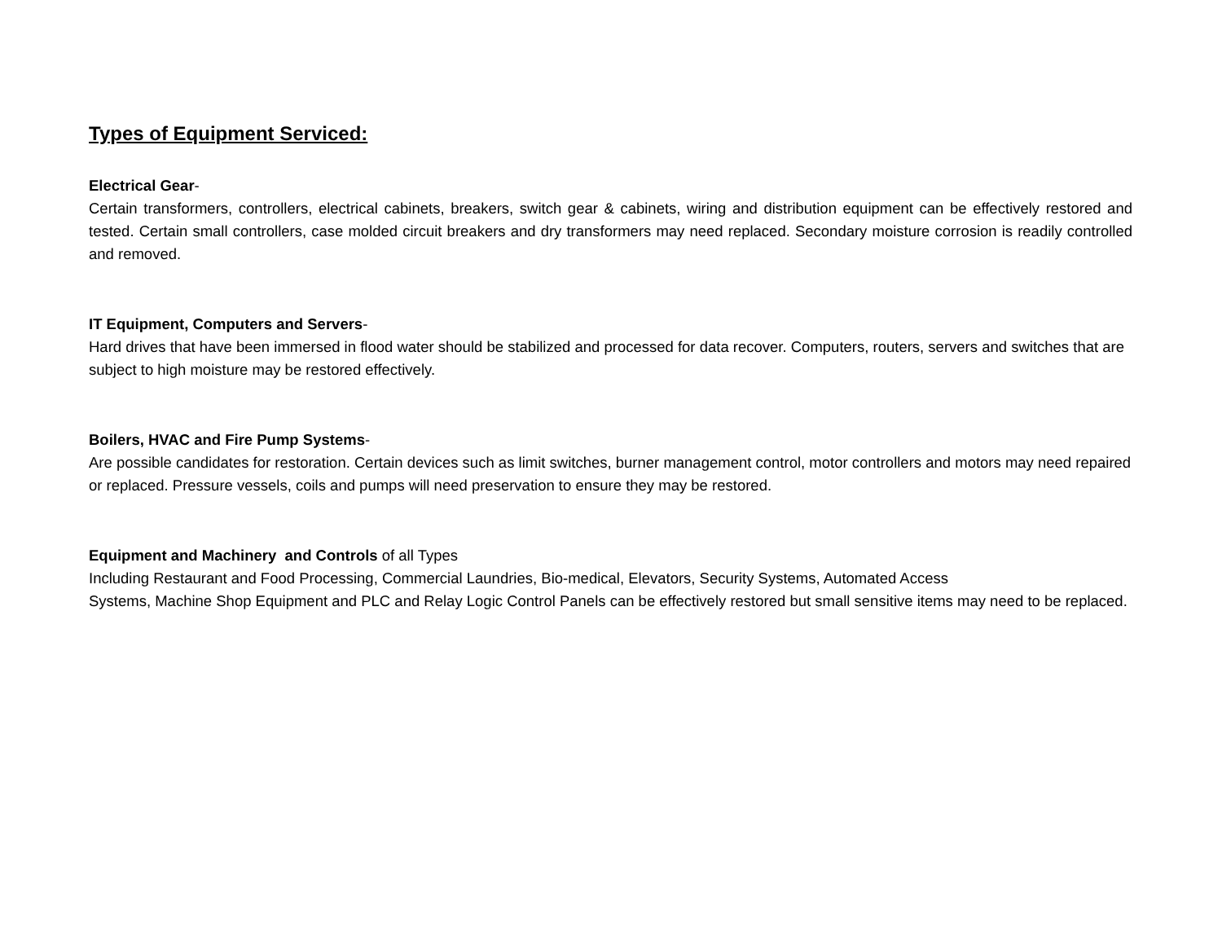Types of Equipment Serviced:
Electrical Gear-
Certain transformers, controllers, electrical cabinets, breakers, switch gear & cabinets, wiring and distribution equipment can be effectively restored and tested. Certain small controllers, case molded circuit breakers and dry transformers may need replaced. Secondary moisture corrosion is readily controlled and removed.
IT Equipment, Computers and Servers-
Hard drives that have been immersed in flood water should be stabilized and processed for data recover. Computers, routers, servers and switches that are subject to high moisture may be restored effectively.
Boilers, HVAC and Fire Pump Systems-
Are possible candidates for restoration. Certain devices such as limit switches, burner management control, motor controllers and motors may need repaired or replaced. Pressure vessels, coils and pumps will need preservation to ensure they may be restored.
Equipment and Machinery and Controls of all Types
Including Restaurant and Food Processing, Commercial Laundries, Bio-medical, Elevators, Security Systems, Automated Access
Systems, Machine Shop Equipment and PLC and Relay Logic Control Panels can be effectively restored but small sensitive items may need to be replaced.